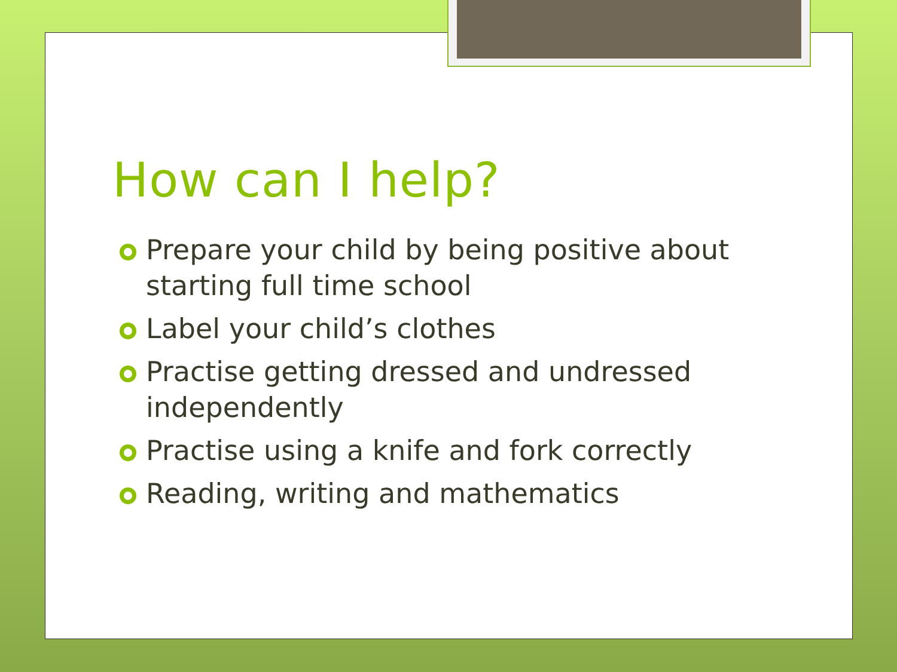How can I help?
Prepare your child by being positive about starting full time school
Label your child’s clothes
Practise getting dressed and undressed independently
Practise using a knife and fork correctly
Reading, writing and mathematics